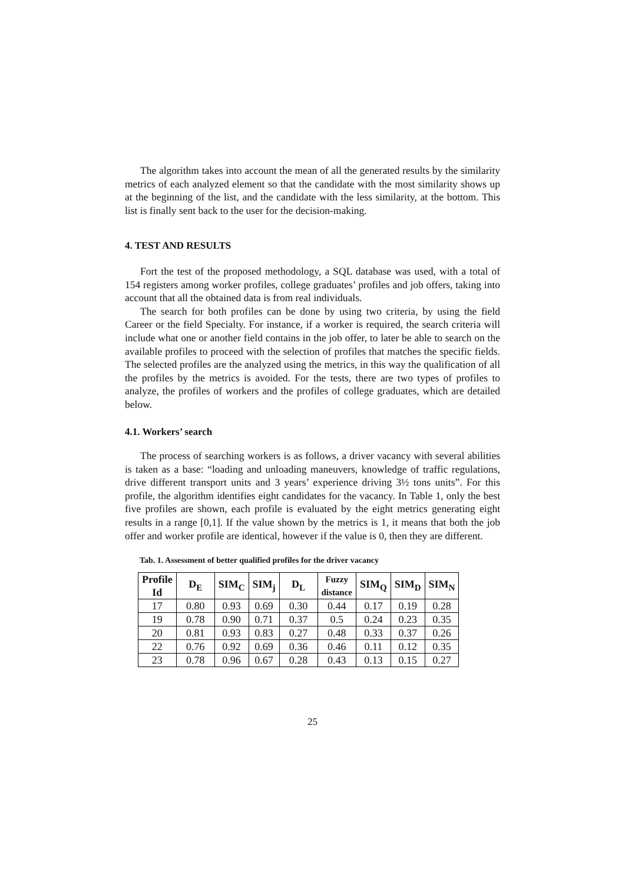The algorithm takes into account the mean of all the generated results by the similarity metrics of each analyzed element so that the candidate with the most similarity shows up at the beginning of the list, and the candidate with the less similarity, at the bottom. This list is finally sent back to the user for the decision-making.
4. TEST AND RESULTS
Fort the test of the proposed methodology, a SQL database was used, with a total of 154 registers among worker profiles, college graduates’ profiles and job offers, taking into account that all the obtained data is from real individuals.
The search for both profiles can be done by using two criteria, by using the field Career or the field Specialty. For instance, if a worker is required, the search criteria will include what one or another field contains in the job offer, to later be able to search on the available profiles to proceed with the selection of profiles that matches the specific fields. The selected profiles are the analyzed using the metrics, in this way the qualification of all the profiles by the metrics is avoided. For the tests, there are two types of profiles to analyze, the profiles of workers and the profiles of college graduates, which are detailed below.
4.1. Workers’ search
The process of searching workers is as follows, a driver vacancy with several abilities is taken as a base: “loading and unloading maneuvers, knowledge of traffic regulations, drive different transport units and 3 years’ experience driving 3½ tons units”. For this profile, the algorithm identifies eight candidates for the vacancy. In Table 1, only the best five profiles are shown, each profile is evaluated by the eight metrics generating eight results in a range [0,1]. If the value shown by the metrics is 1, it means that both the job offer and worker profile are identical, however if the value is 0, then they are different.
Tab. 1. Assessment of better qualified profiles for the driver vacancy
| Profile Id | D<sub>E</sub> | SIM<sub>C</sub> | SIM<sub>j</sub> | D<sub>L</sub> | Fuzzy distance | SIM<sub>Q</sub> | SIM<sub>D</sub> | SIM<sub>N</sub> |
| --- | --- | --- | --- | --- | --- | --- | --- | --- |
| 17 | 0.80 | 0.93 | 0.69 | 0.30 | 0.44 | 0.17 | 0.19 | 0.28 |
| 19 | 0.78 | 0.90 | 0.71 | 0.37 | 0.5 | 0.24 | 0.23 | 0.35 |
| 20 | 0.81 | 0.93 | 0.83 | 0.27 | 0.48 | 0.33 | 0.37 | 0.26 |
| 22 | 0.76 | 0.92 | 0.69 | 0.36 | 0.46 | 0.11 | 0.12 | 0.35 |
| 23 | 0.78 | 0.96 | 0.67 | 0.28 | 0.43 | 0.13 | 0.15 | 0.27 |
25